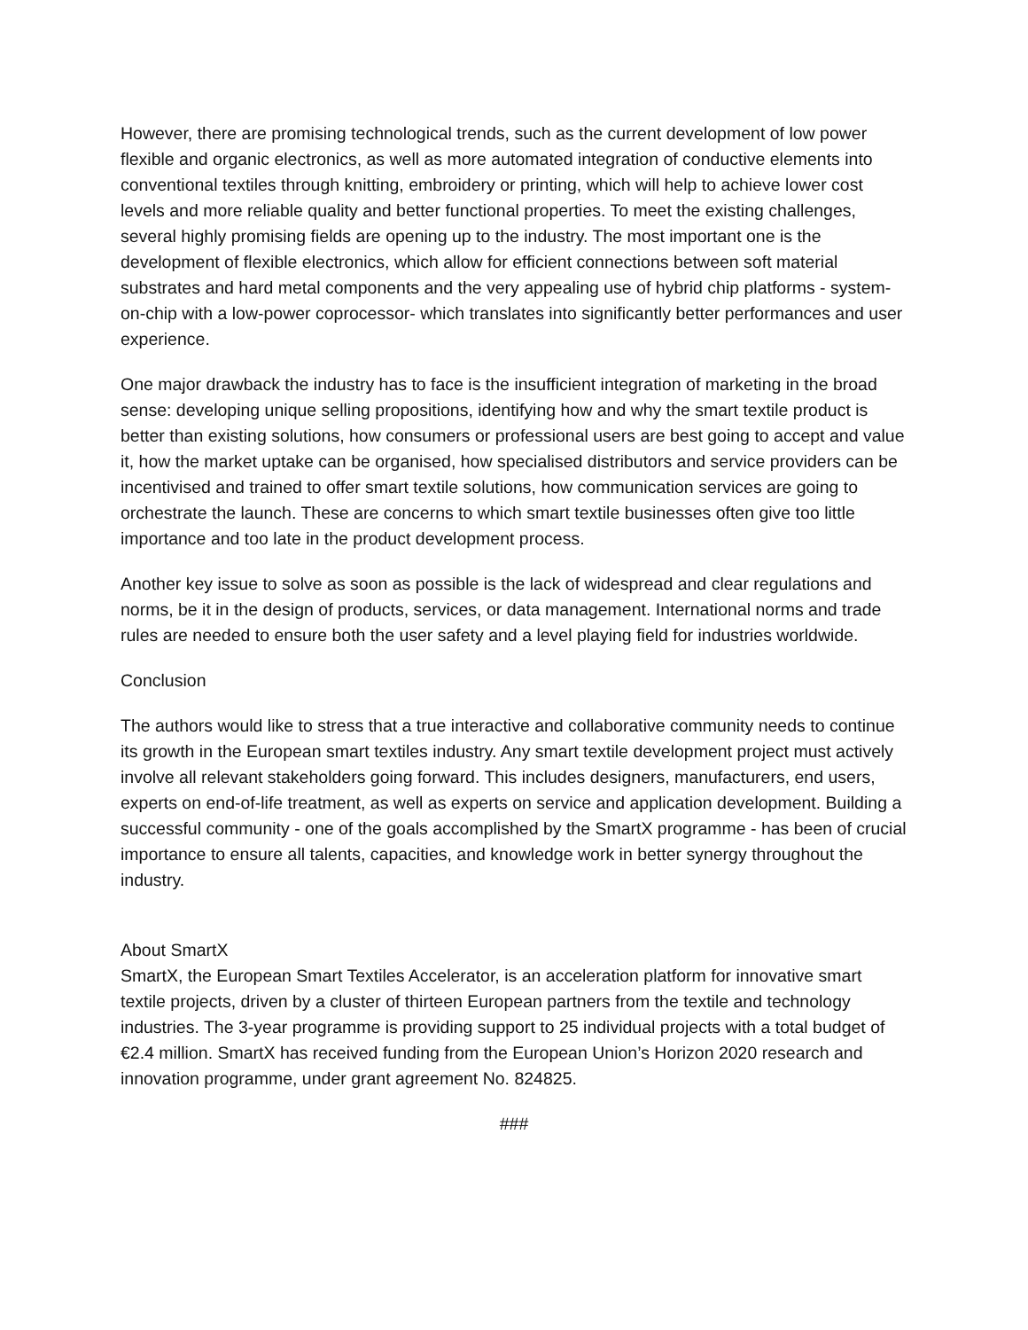However, there are promising technological trends, such as the current development of low power flexible and organic electronics, as well as more automated integration of conductive elements into conventional textiles through knitting, embroidery or printing, which will help to achieve lower cost levels and more reliable quality and better functional properties. To meet the existing challenges, several highly promising fields are opening up to the industry. The most important one is the development of flexible electronics, which allow for efficient connections between soft material substrates and hard metal components and the very appealing use of hybrid chip platforms - system-on-chip with a low-power coprocessor- which translates into significantly better performances and user experience.
One major drawback the industry has to face is the insufficient integration of marketing in the broad sense: developing unique selling propositions, identifying how and why the smart textile product is better than existing solutions, how consumers or professional users are best going to accept and value it, how the market uptake can be organised, how specialised distributors and service providers can be incentivised and trained to offer smart textile solutions, how communication services are going to orchestrate the launch. These are concerns to which smart textile businesses often give too little importance and too late in the product development process.
Another key issue to solve as soon as possible is the lack of widespread and clear regulations and norms, be it in the design of products, services, or data management. International norms and trade rules are needed to ensure both the user safety and a level playing field for industries worldwide.
Conclusion
The authors would like to stress that a true interactive and collaborative community needs to continue its growth in the European smart textiles industry. Any smart textile development project must actively involve all relevant stakeholders going forward. This includes designers, manufacturers, end users, experts on end-of-life treatment, as well as experts on service and application development. Building a successful community - one of the goals accomplished by the SmartX programme - has been of crucial importance to ensure all talents, capacities, and knowledge work in better synergy throughout the industry.
About SmartX
SmartX, the European Smart Textiles Accelerator, is an acceleration platform for innovative smart textile projects, driven by a cluster of thirteen European partners from the textile and technology industries. The 3-year programme is providing support to 25 individual projects with a total budget of €2.4 million. SmartX has received funding from the European Union’s Horizon 2020 research and innovation programme, under grant agreement No. 824825.
###